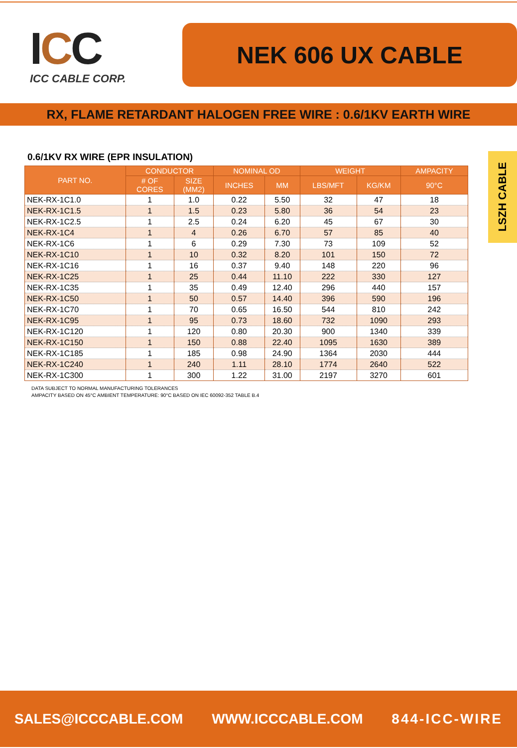ICC
ICC CABLE CORP.
NEK 606 UX CABLE
RX, FLAME RETARDANT HALOGEN FREE WIRE : 0.6/1KV EARTH WIRE
LSZH CABLE
0.6/1KV RX WIRE (EPR INSULATION)
| PART NO. | CONDUCTOR | | NOMINAL OD | | WEIGHT | | AMPACITY |
| --- | --- | --- | --- | --- | --- | --- | --- |
| | # OF CORES | SIZE (MM2) | INCHES | MM | LBS/MFT | KG/KM | 90°C |
| NEK-RX-1C1.0 | 1 | 1.0 | 0.22 | 5.50 | 32 | 47 | 18 |
| NEK-RX-1C1.5 | 1 | 1.5 | 0.23 | 5.80 | 36 | 54 | 23 |
| NEK-RX-1C2.5 | 1 | 2.5 | 0.24 | 6.20 | 45 | 67 | 30 |
| NEK-RX-1C4 | 1 | 4 | 0.26 | 6.70 | 57 | 85 | 40 |
| NEK-RX-1C6 | 1 | 6 | 0.29 | 7.30 | 73 | 109 | 52 |
| NEK-RX-1C10 | 1 | 10 | 0.32 | 8.20 | 101 | 150 | 72 |
| NEK-RX-1C16 | 1 | 16 | 0.37 | 9.40 | 148 | 220 | 96 |
| NEK-RX-1C25 | 1 | 25 | 0.44 | 11.10 | 222 | 330 | 127 |
| NEK-RX-1C35 | 1 | 35 | 0.49 | 12.40 | 296 | 440 | 157 |
| NEK-RX-1C50 | 1 | 50 | 0.57 | 14.40 | 396 | 590 | 196 |
| NEK-RX-1C70 | 1 | 70 | 0.65 | 16.50 | 544 | 810 | 242 |
| NEK-RX-1C95 | 1 | 95 | 0.73 | 18.60 | 732 | 1090 | 293 |
| NEK-RX-1C120 | 1 | 120 | 0.80 | 20.30 | 900 | 1340 | 339 |
| NEK-RX-1C150 | 1 | 150 | 0.88 | 22.40 | 1095 | 1630 | 389 |
| NEK-RX-1C185 | 1 | 185 | 0.98 | 24.90 | 1364 | 2030 | 444 |
| NEK-RX-1C240 | 1 | 240 | 1.11 | 28.10 | 1774 | 2640 | 522 |
| NEK-RX-1C300 | 1 | 300 | 1.22 | 31.00 | 2197 | 3270 | 601 |
DATA SUBJECT TO NORMAL MANUFACTURING TOLERANCES
AMPACITY BASED ON 45°C AMBIENT TEMPERATURE: 90°C BASED ON IEC 60092-352 TABLE B.4
SALES@ICCCABLE.COM WWW.ICCCABLE.COM 844-ICC-WIRE